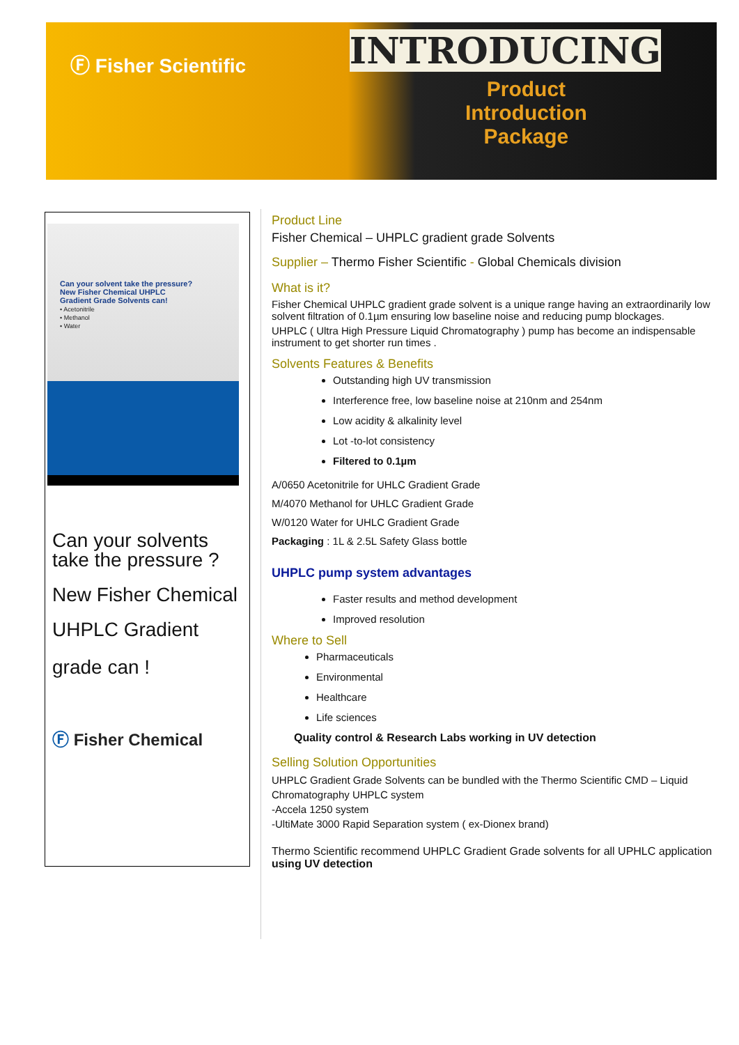Ⓕ Fisher Scientific
INTRODUCING
Product
Introduction
Package
Can your solvent take the pressure?
New Fisher Chemical UHPLC
Gradient Grade Solvents can!
• Acetonitrile
• Methanol
• Water
Can your solvents
take the pressure ?
New Fisher Chemical
UHPLC Gradient
grade can !
Ⓕ Fisher Chemical
Product Line
Fisher Chemical – UHPLC gradient grade Solvents
Supplier – Thermo Fisher Scientific - Global Chemicals division
What is it?
Fisher Chemical UHPLC gradient grade solvent is a unique range having an extraordinarily low solvent filtration of 0.1µm ensuring low baseline noise and reducing pump blockages.
UHPLC ( Ultra High Pressure Liquid Chromatography ) pump has become an indispensable instrument to get shorter run times .
Solvents Features & Benefits
Outstanding high UV transmission
Interference free, low baseline noise at 210nm and 254nm
Low acidity & alkalinity level
Lot -to-lot consistency
Filtered to 0.1µm
A/0650 Acetonitrile for UHLC Gradient Grade
M/4070 Methanol for UHLC Gradient Grade
W/0120 Water for UHLC Gradient Grade
Packaging : 1L & 2.5L Safety Glass bottle
UHPLC pump system advantages
Faster results and method development
Improved resolution
Where to Sell
Pharmaceuticals
Environmental
Healthcare
Life sciences
Quality control & Research Labs working in UV detection
Selling Solution Opportunities
UHPLC Gradient Grade Solvents can be bundled with the Thermo Scientific CMD – Liquid Chromatography UHPLC system
-Accela 1250 system
-UltiMate 3000 Rapid Separation system ( ex-Dionex brand)
Thermo Scientific recommend UHPLC Gradient Grade solvents for all UPHLC application using UV detection